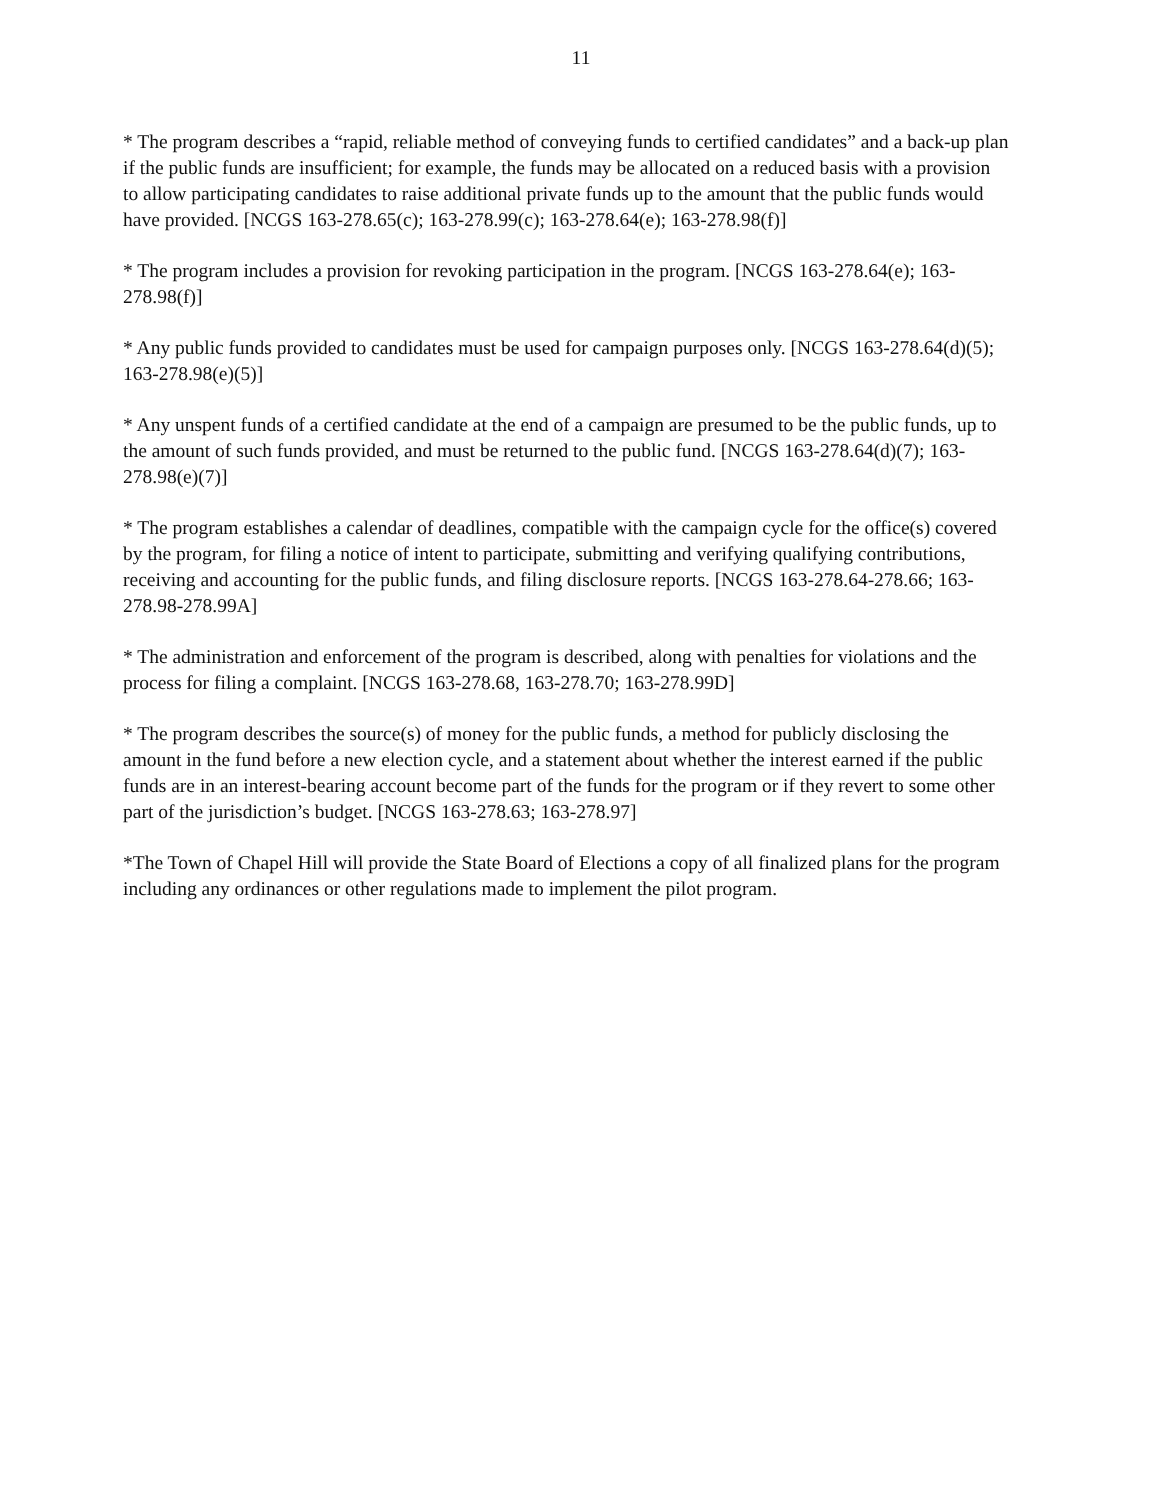11
* The program describes a “rapid, reliable method of conveying funds to certified candidates” and a back-up plan if the public funds are insufficient; for example, the funds may be allocated on a reduced basis with a provision to allow participating candidates to raise additional private funds up to the amount that the public funds would have provided. [NCGS 163-278.65(c); 163-278.99(c); 163-278.64(e); 163-278.98(f)]
* The program includes a provision for revoking participation in the program. [NCGS 163-278.64(e); 163-278.98(f)]
* Any public funds provided to candidates must be used for campaign purposes only. [NCGS 163-278.64(d)(5); 163-278.98(e)(5)]
* Any unspent funds of a certified candidate at the end of a campaign are presumed to be the public funds, up to the amount of such funds provided, and must be returned to the public fund. [NCGS 163-278.64(d)(7); 163-278.98(e)(7)]
* The program establishes a calendar of deadlines, compatible with the campaign cycle for the office(s) covered by the program, for filing a notice of intent to participate, submitting and verifying qualifying contributions, receiving and accounting for the public funds, and filing disclosure reports. [NCGS 163-278.64-278.66; 163-278.98-278.99A]
* The administration and enforcement of the program is described, along with penalties for violations and the process for filing a complaint. [NCGS 163-278.68, 163-278.70; 163-278.99D]
* The program describes the source(s) of money for the public funds, a method for publicly disclosing the amount in the fund before a new election cycle, and a statement about whether the interest earned if the public funds are in an interest-bearing account become part of the funds for the program or if they revert to some other part of the jurisdiction’s budget. [NCGS 163-278.63; 163-278.97]
*The Town of Chapel Hill will provide the State Board of Elections a copy of all finalized plans for the program including any ordinances or other regulations made to implement the pilot program.